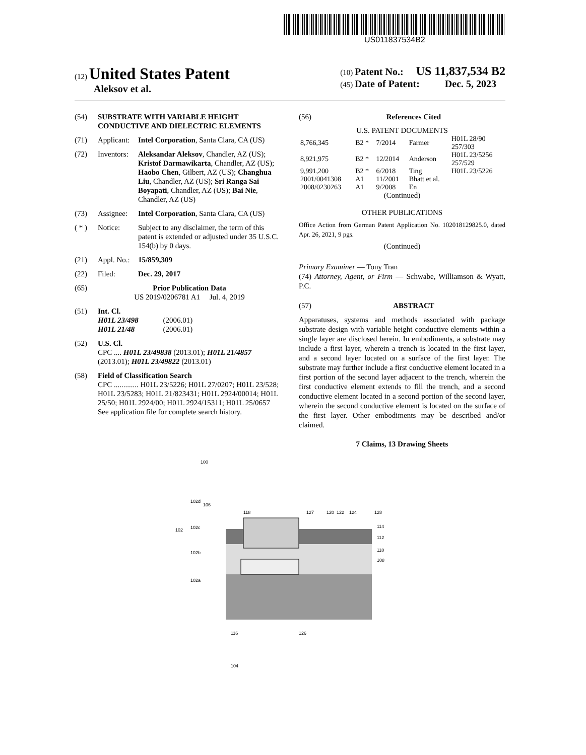US011837534B2
(12) United States Patent
Aleksov et al.
(10) Patent No.: US 11,837,534 B2
(45) Date of Patent: Dec. 5, 2023
(54) SUBSTRATE WITH VARIABLE HEIGHT CONDUCTIVE AND DIELECTRIC ELEMENTS
(71) Applicant: Intel Corporation, Santa Clara, CA (US)
(72) Inventors: Aleksandar Aleksov, Chandler, AZ (US); Kristof Darmawikarta, Chandler, AZ (US); Haobo Chen, Gilbert, AZ (US); Changhua Liu, Chandler, AZ (US); Sri Ranga Sai Boyapati, Chandler, AZ (US); Bai Nie, Chandler, AZ (US)
(73) Assignee: Intel Corporation, Santa Clara, CA (US)
( * ) Notice: Subject to any disclaimer, the term of this patent is extended or adjusted under 35 U.S.C. 154(b) by 0 days.
(21) Appl. No.: 15/859,309
(22) Filed: Dec. 29, 2017
(65) Prior Publication Data
US 2019/0206781 A1 Jul. 4, 2019
(51) Int. Cl.
H01L 23/498 (2006.01)
H01L 21/48 (2006.01)
(52) U.S. Cl.
CPC .... H01L 23/49838 (2013.01); H01L 21/4857 (2013.01); H01L 23/49822 (2013.01)
(58) Field of Classification Search
CPC ............. H01L 23/5226; H01L 27/0207; H01L 23/528; H01L 23/5283; H01L 21/823431; H01L 2924/00014; H01L 25/50; H01L 2924/00; H01L 2924/15311; H01L 25/0657
See application file for complete search history.
(56) References Cited
U.S. PATENT DOCUMENTS
| 8,766,345 | B2 * | 7/2014 | Farmer | H01L 28/90 257/303 |
| 8,921,975 | B2 * | 12/2014 | Anderson | H01L 23/5256 257/529 |
| 9,991,200 | B2 * | 6/2018 | Ting | H01L 23/5226 |
| 2001/0041308 | A1 | 11/2001 | Bhatt et al. | |
| 2008/0230263 | A1 | 9/2008 | En | |
(Continued)
OTHER PUBLICATIONS
Office Action from German Patent Application No. 102018129825.0, dated Apr. 26, 2021, 9 pgs.
(Continued)
Primary Examiner — Tony Tran
(74) Attorney, Agent, or Firm — Schwabe, Williamson & Wyatt, P.C.
(57) ABSTRACT
Apparatuses, systems and methods associated with package substrate design with variable height conductive elements within a single layer are disclosed herein. In embodiments, a substrate may include a first layer, wherein a trench is located in the first layer, and a second layer located on a surface of the first layer. The substrate may further include a first conductive element located in a first portion of the second layer adjacent to the trench, wherein the first conductive element extends to fill the trench, and a second conductive element located in a second portion of the second layer, wherein the second conductive element is located on the surface of the first layer. Other embodiments may be described and/or claimed.
7 Claims, 13 Drawing Sheets
100
106
118
102
102d
102c
102b
102a
127
120
122
124
128
114
112
110
108
116
126
104